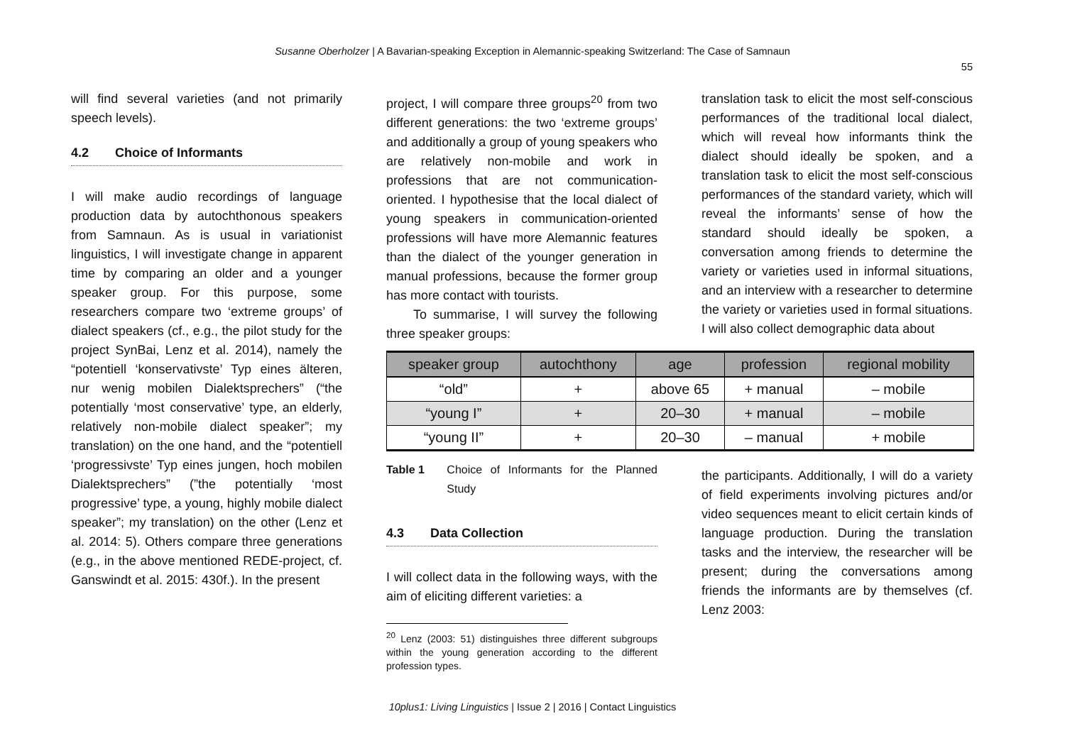Susanne Oberholzer | A Bavarian-speaking Exception in Alemannic-speaking Switzerland: The Case of Samnaun
55
will find several varieties (and not primarily speech levels).
4.2 Choice of Informants
I will make audio recordings of language production data by autochthonous speakers from Samnaun. As is usual in variationist linguistics, I will investigate change in apparent time by comparing an older and a younger speaker group. For this purpose, some researchers compare two ‘extreme groups’ of dialect speakers (cf., e.g., the pilot study for the project SynBai, Lenz et al. 2014), namely the “potentiell ‘konser­vativste’ Typ eines älteren, nur wenig mobilen Dialektsprechers” (“the potentially ‘most conservative’ type, an elderly, relatively non-mobile dialect speaker”; my translation) on the one hand, and the “potentiell ‘progressivste’ Typ eines jungen, hoch mobilen Dialektsprechers” (”the potentially ‘most progressive’ type, a young, highly mobile dialect speaker”; my translation) on the other (Lenz et al. 2014: 5). Others compare three generations (e.g., in the above mentioned REDE-project, cf. Ganswindt et al. 2015: 430f.). In the present
project, I will compare three groups<sup>20</sup> from two different generations: the two ‘extreme groups’ and additionally a group of young speakers who are relatively non-mobile and work in professions that are not commu­nication-oriented. I hypothesise that the local dialect of young speakers in communication-oriented professions will have more Alemannic features than the dialect of the younger generation in manual professions, because the former group has more contact with tourists.
To summarise, I will survey the following three speaker groups:
| speaker group | autochthony | age | profession | regional mobility |
| --- | --- | --- | --- | --- |
| “old” | + | above 65 | + manual | – mobile |
| “young I” | + | 20–30 | + manual | – mobile |
| “young II” | + | 20–30 | – manual | + mobile |
Table 1 Choice of Informants for the Planned Study
4.3 Data Collection
I will collect data in the following ways, with the aim of eliciting different varieties: a
<sup>20</sup> Lenz (2003: 51) distinguishes three different subgroups within the young generation according to the different profession types.
translation task to elicit the most self-conscious performances of the traditional local dialect, which will reveal how informants think the dialect should ideally be spoken, and a translation task to elicit the most self-conscious performances of the standard variety, which will reveal the informants’ sense of how the standard should ideally be spoken, a conversation among friends to determine the variety or varieties used in informal situations, and an interview with a researcher to determine the variety or varieties used in formal situations. I will also collect demographic data about
the participants. Additionally, I will do a variety of field experiments involving pictures and/or video sequences meant to elicit certain kinds of language production. During the translation tasks and the interview, the researcher will be present; during the conversations among friends the informants are by themselves (cf. Lenz 2003:
10plus1: Living Linguistics | Issue 2 | 2016 | Contact Linguistics